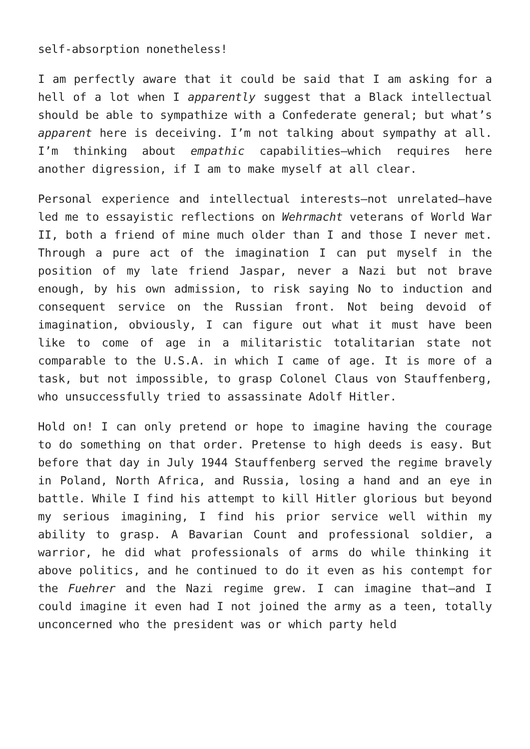self-absorption nonetheless!
I am perfectly aware that it could be said that I am asking for a hell of a lot when I apparently suggest that a Black intellectual should be able to sympathize with a Confederate general; but what’s apparent here is deceiving. I’m not talking about sympathy at all. I’m thinking about empathic capabilities—which requires here another digression, if I am to make myself at all clear.
Personal experience and intellectual interests—not unrelated—have led me to essayistic reflections on Wehrmacht veterans of World War II, both a friend of mine much older than I and those I never met. Through a pure act of the imagination I can put myself in the position of my late friend Jaspar, never a Nazi but not brave enough, by his own admission, to risk saying No to induction and consequent service on the Russian front. Not being devoid of imagination, obviously, I can figure out what it must have been like to come of age in a militaristic totalitarian state not comparable to the U.S.A. in which I came of age. It is more of a task, but not impossible, to grasp Colonel Claus von Stauffenberg, who unsuccessfully tried to assassinate Adolf Hitler.
Hold on! I can only pretend or hope to imagine having the courage to do something on that order. Pretense to high deeds is easy. But before that day in July 1944 Stauffenberg served the regime bravely in Poland, North Africa, and Russia, losing a hand and an eye in battle. While I find his attempt to kill Hitler glorious but beyond my serious imagining, I find his prior service well within my ability to grasp. A Bavarian Count and professional soldier, a warrior, he did what professionals of arms do while thinking it above politics, and he continued to do it even as his contempt for the Fuehrer and the Nazi regime grew. I can imagine that—and I could imagine it even had I not joined the army as a teen, totally unconcerned who the president was or which party held